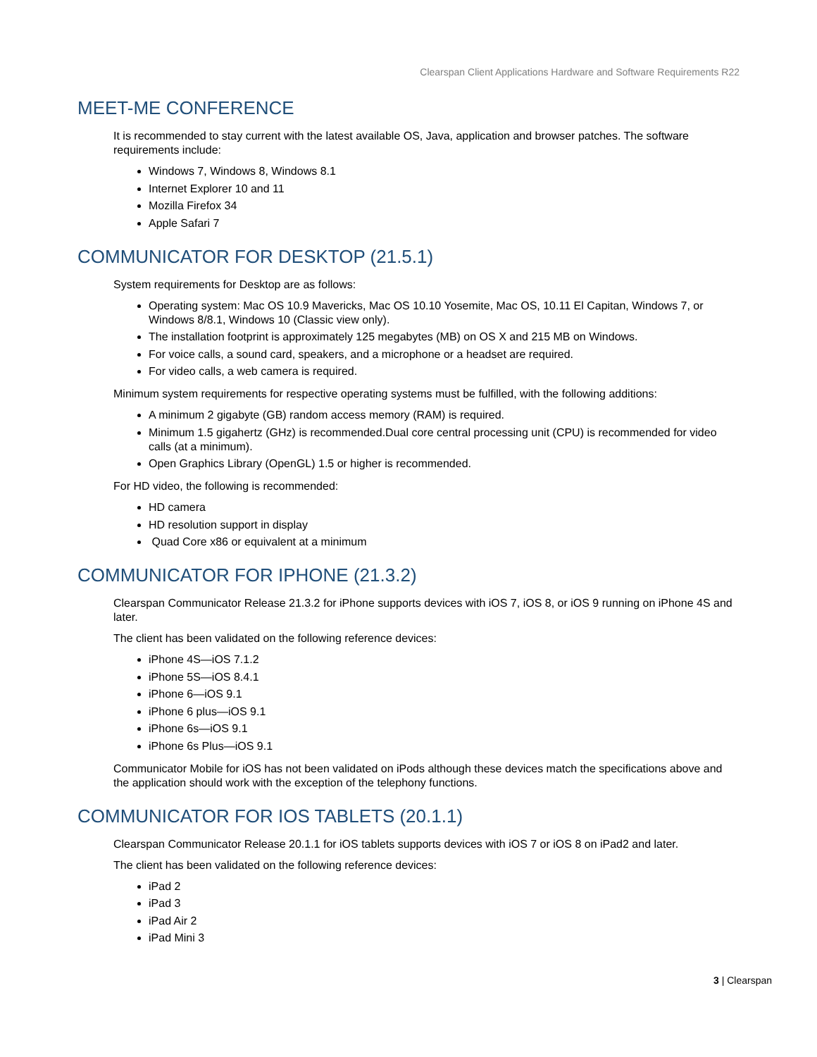Clearspan Client Applications Hardware and Software Requirements R22
MEET-ME CONFERENCE
It is recommended to stay current with the latest available OS, Java, application and browser patches. The software requirements include:
Windows 7, Windows 8, Windows 8.1
Internet Explorer 10 and 11
Mozilla Firefox 34
Apple Safari 7
COMMUNICATOR FOR DESKTOP (21.5.1)
System requirements for Desktop are as follows:
Operating system: Mac OS 10.9 Mavericks, Mac OS 10.10 Yosemite, Mac OS, 10.11 El Capitan, Windows 7, or Windows 8/8.1, Windows 10 (Classic view only).
The installation footprint is approximately 125 megabytes (MB) on OS X and 215 MB on Windows.
For voice calls, a sound card, speakers, and a microphone or a headset are required.
For video calls, a web camera is required.
Minimum system requirements for respective operating systems must be fulfilled, with the following additions:
A minimum 2 gigabyte (GB) random access memory (RAM) is required.
Minimum 1.5 gigahertz (GHz) is recommended.Dual core central processing unit (CPU) is recommended for video calls (at a minimum).
Open Graphics Library (OpenGL) 1.5 or higher is recommended.
For HD video, the following is recommended:
HD camera
HD resolution support in display
Quad Core x86 or equivalent at a minimum
COMMUNICATOR FOR IPHONE (21.3.2)
Clearspan Communicator Release 21.3.2 for iPhone supports devices with iOS 7, iOS 8, or iOS 9 running on iPhone 4S and later.
The client has been validated on the following reference devices:
iPhone 4S—iOS 7.1.2
iPhone 5S—iOS 8.4.1
iPhone 6—iOS 9.1
iPhone 6 plus—iOS 9.1
iPhone 6s—iOS 9.1
iPhone 6s Plus—iOS 9.1
Communicator Mobile for iOS has not been validated on iPods although these devices match the specifications above and the application should work with the exception of the telephony functions.
COMMUNICATOR FOR IOS TABLETS (20.1.1)
Clearspan Communicator Release 20.1.1 for iOS tablets supports devices with iOS 7 or iOS 8 on iPad2 and later.
The client has been validated on the following reference devices:
iPad 2
iPad 3
iPad Air 2
iPad Mini 3
3 | Clearspan